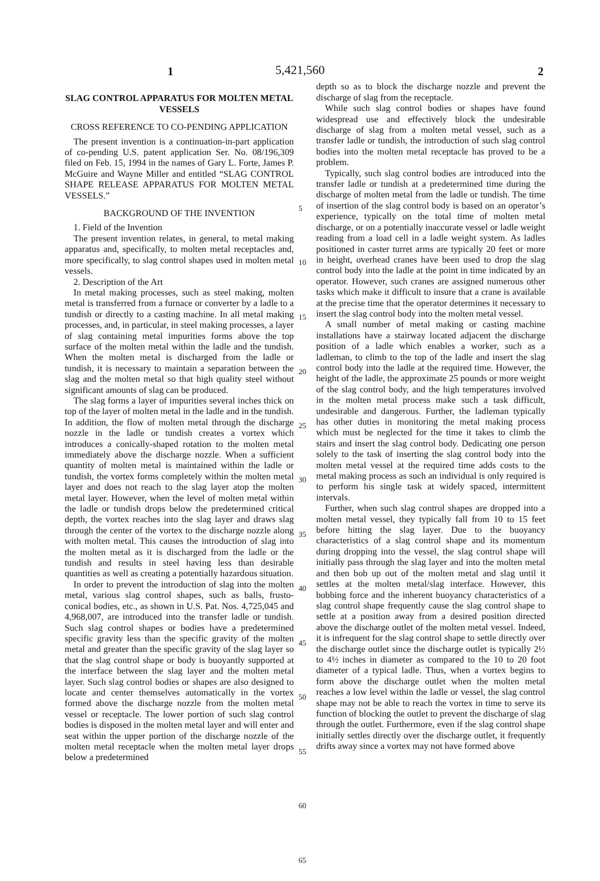5,421,560
1 2
SLAG CONTROL APPARATUS FOR MOLTEN METAL VESSELS
CROSS REFERENCE TO CO-PENDING APPLICATION
The present invention is a continuation-in-part application of co-pending U.S. patent application Ser. No. 08/196,309 filed on Feb. 15, 1994 in the names of Gary L. Forte, James P. McGuire and Wayne Miller and entitled “SLAG CONTROL SHAPE RELEASE APPARATUS FOR MOLTEN METAL VESSELS.”
BACKGROUND OF THE INVENTION
1. Field of the Invention
The present invention relates, in general, to metal making apparatus and, specifically, to molten metal receptacles and, more specifically, to slag control shapes used in molten metal vessels.
2. Description of the Art
In metal making processes, such as steel making, molten metal is transferred from a furnace or converter by a ladle to a tundish or directly to a casting machine. In all metal making processes, and, in particular, in steel making processes, a layer of slag containing metal impurities forms above the top surface of the molten metal within the ladle and the tundish. When the molten metal is discharged from the ladle or tundish, it is necessary to maintain a separation between the slag and the molten metal so that high quality steel without significant amounts of slag can be produced.
The slag forms a layer of impurities several inches thick on top of the layer of molten metal in the ladle and in the tundish. In addition, the flow of molten metal through the discharge nozzle in the ladle or tundish creates a vortex which introduces a conically-shaped rotation to the molten metal immediately above the discharge nozzle. When a sufficient quantity of molten metal is maintained within the ladle or tundish, the vortex forms completely within the molten metal layer and does not reach to the slag layer atop the molten metal layer. However, when the level of molten metal within the ladle or tundish drops below the predetermined critical depth, the vortex reaches into the slag layer and draws slag through the center of the vortex to the discharge nozzle along with molten metal. This causes the introduction of slag into the molten metal as it is discharged from the ladle or the tundish and results in steel having less than desirable quantities as well as creating a potentially hazardous situation.
In order to prevent the introduction of slag into the molten metal, various slag control shapes, such as balls, frusto-conical bodies, etc., as shown in U.S. Pat. Nos. 4,725,045 and 4,968,007, are introduced into the transfer ladle or tundish. Such slag control shapes or bodies have a predetermined specific gravity less than the specific gravity of the molten metal and greater than the specific gravity of the slag layer so that the slag control shape or body is buoyantly supported at the interface between the slag layer and the molten metal layer. Such slag control bodies or shapes are also designed to locate and center themselves automatically in the vortex formed above the discharge nozzle from the molten metal vessel or receptacle. The lower portion of such slag control bodies is disposed in the molten metal layer and will enter and seat within the upper portion of the discharge nozzle of the molten metal receptacle when the molten metal layer drops below a predetermined
5
10
15
20
25
30
35
40
45
50
55
60
65
depth so as to block the discharge nozzle and prevent the discharge of slag from the receptacle.
While such slag control bodies or shapes have found widespread use and effectively block the undesirable discharge of slag from a molten metal vessel, such as a transfer ladle or tundish, the introduction of such slag control bodies into the molten metal receptacle has proved to be a problem.
Typically, such slag control bodies are introduced into the transfer ladle or tundish at a predetermined time during the discharge of molten metal from the ladle or tundish. The time of insertion of the slag control body is based on an operator’s experience, typically on the total time of molten metal discharge, or on a potentially inaccurate vessel or ladle weight reading from a load cell in a ladle weight system. As ladles positioned in caster turret arms are typically 20 feet or more in height, overhead cranes have been used to drop the slag control body into the ladle at the point in time indicated by an operator. However, such cranes are assigned numerous other tasks which make it difficult to insure that a crane is available at the precise time that the operator determines it necessary to insert the slag control body into the molten metal vessel.
A small number of metal making or casting machine installations have a stairway located adjacent the discharge position of a ladle which enables a worker, such as a ladleman, to climb to the top of the ladle and insert the slag control body into the ladle at the required time. However, the height of the ladle, the approximate 25 pounds or more weight of the slag control body, and the high temperatures involved in the molten metal process make such a task difficult, undesirable and dangerous. Further, the ladleman typically has other duties in monitoring the metal making process which must be neglected for the time it takes to climb the stairs and insert the slag control body. Dedicating one person solely to the task of inserting the slag control body into the molten metal vessel at the required time adds costs to the metal making process as such an individual is only required is to perform his single task at widely spaced, intermittent intervals.
Further, when such slag control shapes are dropped into a molten metal vessel, they typically fall from 10 to 15 feet before hitting the slag layer. Due to the buoyancy characteristics of a slag control shape and its momentum during dropping into the vessel, the slag control shape will initially pass through the slag layer and into the molten metal and then bob up out of the molten metal and slag until it settles at the molten metal/slag interface. However, this bobbing force and the inherent buoyancy characteristics of a slag control shape frequently cause the slag control shape to settle at a position away from a desired position directed above the discharge outlet of the molten metal vessel. Indeed, it is infrequent for the slag control shape to settle directly over the discharge outlet since the discharge outlet is typically 2½ to 4½ inches in diameter as compared to the 10 to 20 foot diameter of a typical ladle. Thus, when a vortex begins to form above the discharge outlet when the molten metal reaches a low level within the ladle or vessel, the slag control shape may not be able to reach the vortex in time to serve its function of blocking the outlet to prevent the discharge of slag through the outlet. Furthermore, even if the slag control shape initially settles directly over the discharge outlet, it frequently drifts away since a vortex may not have formed above